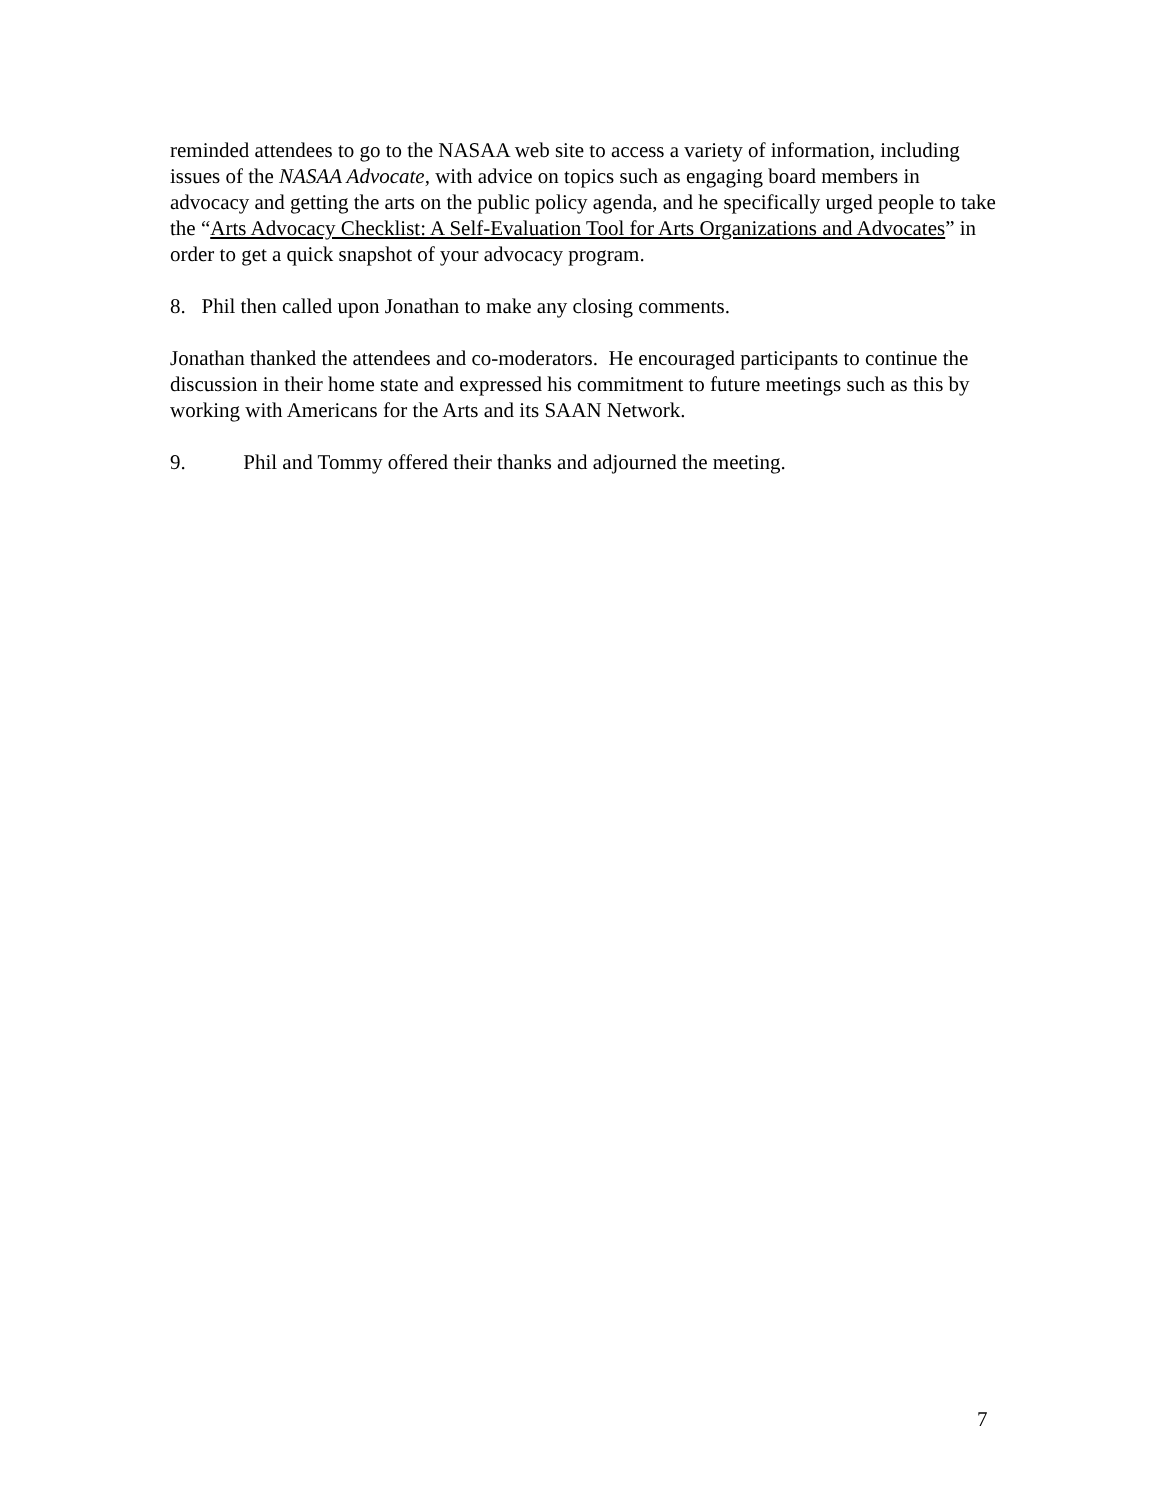reminded attendees to go to the NASAA web site to access a variety of information, including issues of the NASAA Advocate, with advice on topics such as engaging board members in advocacy and getting the arts on the public policy agenda, and he specifically urged people to take the “Arts Advocacy Checklist: A Self-Evaluation Tool for Arts Organizations and Advocates” in order to get a quick snapshot of your advocacy program.
8. Phil then called upon Jonathan to make any closing comments.
Jonathan thanked the attendees and co-moderators. He encouraged participants to continue the discussion in their home state and expressed his commitment to future meetings such as this by working with Americans for the Arts and its SAAN Network.
9. Phil and Tommy offered their thanks and adjourned the meeting.
7